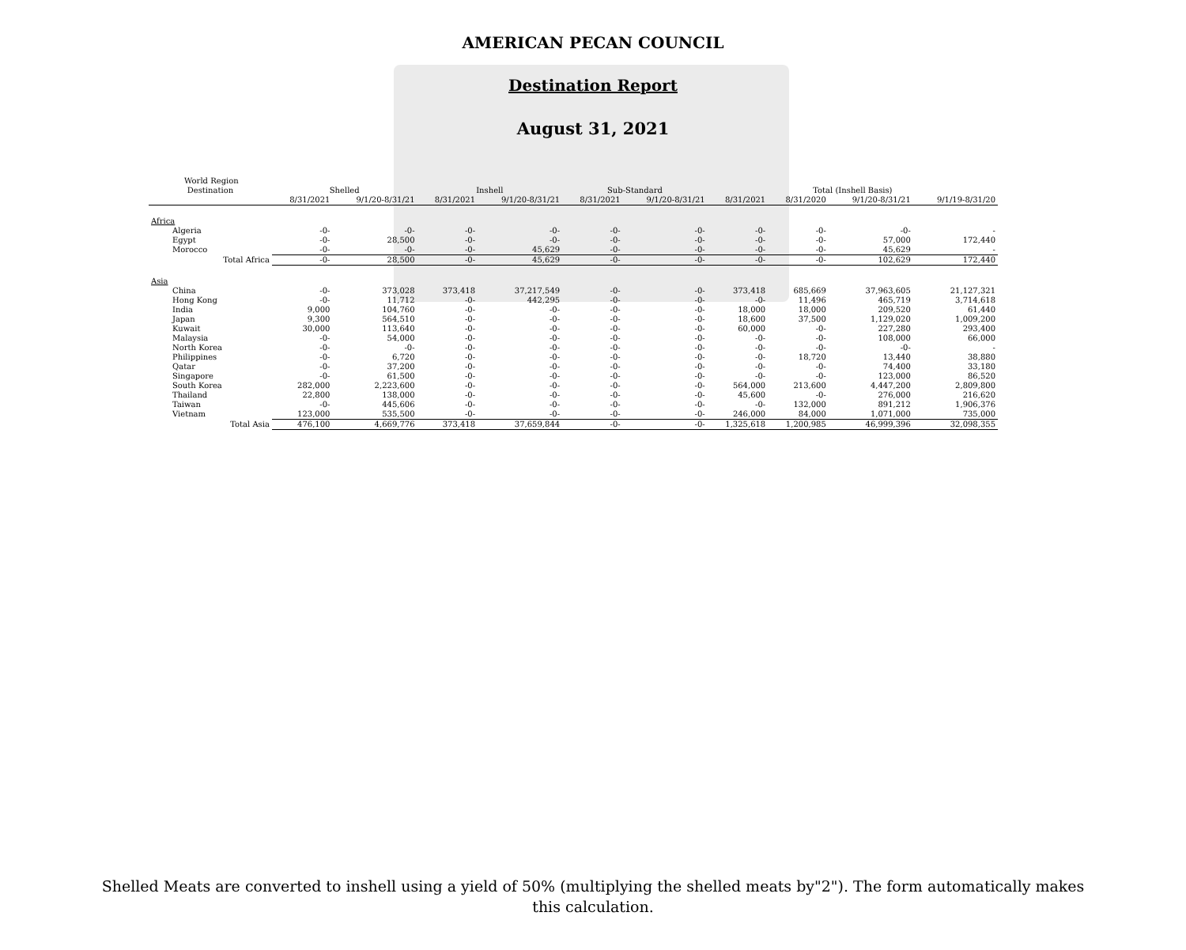AMERICAN PECAN COUNCIL
Destination Report
August 31, 2021
| World Region | | | | | | | | | | |
| --- | --- | --- | --- | --- | --- | --- | --- | --- | --- | --- |
| Destination | Shelled | | Inshell | | Sub-Standard | | Total (Inshell Basis) | | | |
| | 8/31/2021 | 9/1/20-8/31/21 | 8/31/2021 | 9/1/20-8/31/21 | 8/31/2021 | 9/1/20-8/31/21 | 8/31/2021 | 8/31/2020 | 9/1/20-8/31/21 | 9/1/19-8/31/20 |
| Africa | | | | | | | | | | |
| Algeria | -0- | -0- | -0- | -0- | -0- | -0- | -0- | -0- | -0- | - |
| Egypt | -0- | 28,500 | -0- | -0- | -0- | -0- | -0- | -0- | 57,000 | 172,440 |
| Morocco | -0- | -0- | -0- | 45,629 | -0- | -0- | -0- | -0- | 45,629 | - |
| Total Africa | -0- | 28,500 | -0- | 45,629 | -0- | -0- | -0- | -0- | 102,629 | 172,440 |
| Asia | | | | | | | | | | |
| China | -0- | 373,028 | 373,418 | 37,217,549 | -0- | -0- | 373,418 | 685,669 | 37,963,605 | 21,127,321 |
| Hong Kong | -0- | 11,712 | -0- | 442,295 | -0- | -0- | -0- | 11,496 | 465,719 | 3,714,618 |
| India | 9,000 | 104,760 | -0- | -0- | -0- | -0- | 18,000 | 18,000 | 209,520 | 61,440 |
| Japan | 9,300 | 564,510 | -0- | -0- | -0- | -0- | 18,600 | 37,500 | 1,129,020 | 1,009,200 |
| Kuwait | 30,000 | 113,640 | -0- | -0- | -0- | -0- | 60,000 | -0- | 227,280 | 293,400 |
| Malaysia | -0- | 54,000 | -0- | -0- | -0- | -0- | -0- | -0- | 108,000 | 66,000 |
| North Korea | -0- | -0- | -0- | -0- | -0- | -0- | -0- | -0- | -0- | - |
| Philippines | -0- | 6,720 | -0- | -0- | -0- | -0- | -0- | 18,720 | 13,440 | 38,880 |
| Qatar | -0- | 37,200 | -0- | -0- | -0- | -0- | -0- | -0- | 74,400 | 33,180 |
| Singapore | -0- | 61,500 | -0- | -0- | -0- | -0- | -0- | -0- | 123,000 | 86,520 |
| South Korea | 282,000 | 2,223,600 | -0- | -0- | -0- | -0- | 564,000 | 213,600 | 4,447,200 | 2,809,800 |
| Thailand | 22,800 | 138,000 | -0- | -0- | -0- | -0- | 45,600 | -0- | 276,000 | 216,620 |
| Taiwan | -0- | 445,606 | -0- | -0- | -0- | -0- | -0- | 132,000 | 891,212 | 1,906,376 |
| Vietnam | 123,000 | 535,500 | -0- | -0- | -0- | -0- | 246,000 | 84,000 | 1,071,000 | 735,000 |
| Total Asia | 476,100 | 4,669,776 | 373,418 | 37,659,844 | -0- | -0- | 1,325,618 | 1,200,985 | 46,999,396 | 32,098,355 |
Shelled Meats are converted to inshell using a yield of 50% (multiplying the shelled meats by"2"). The form automatically makes this calculation.